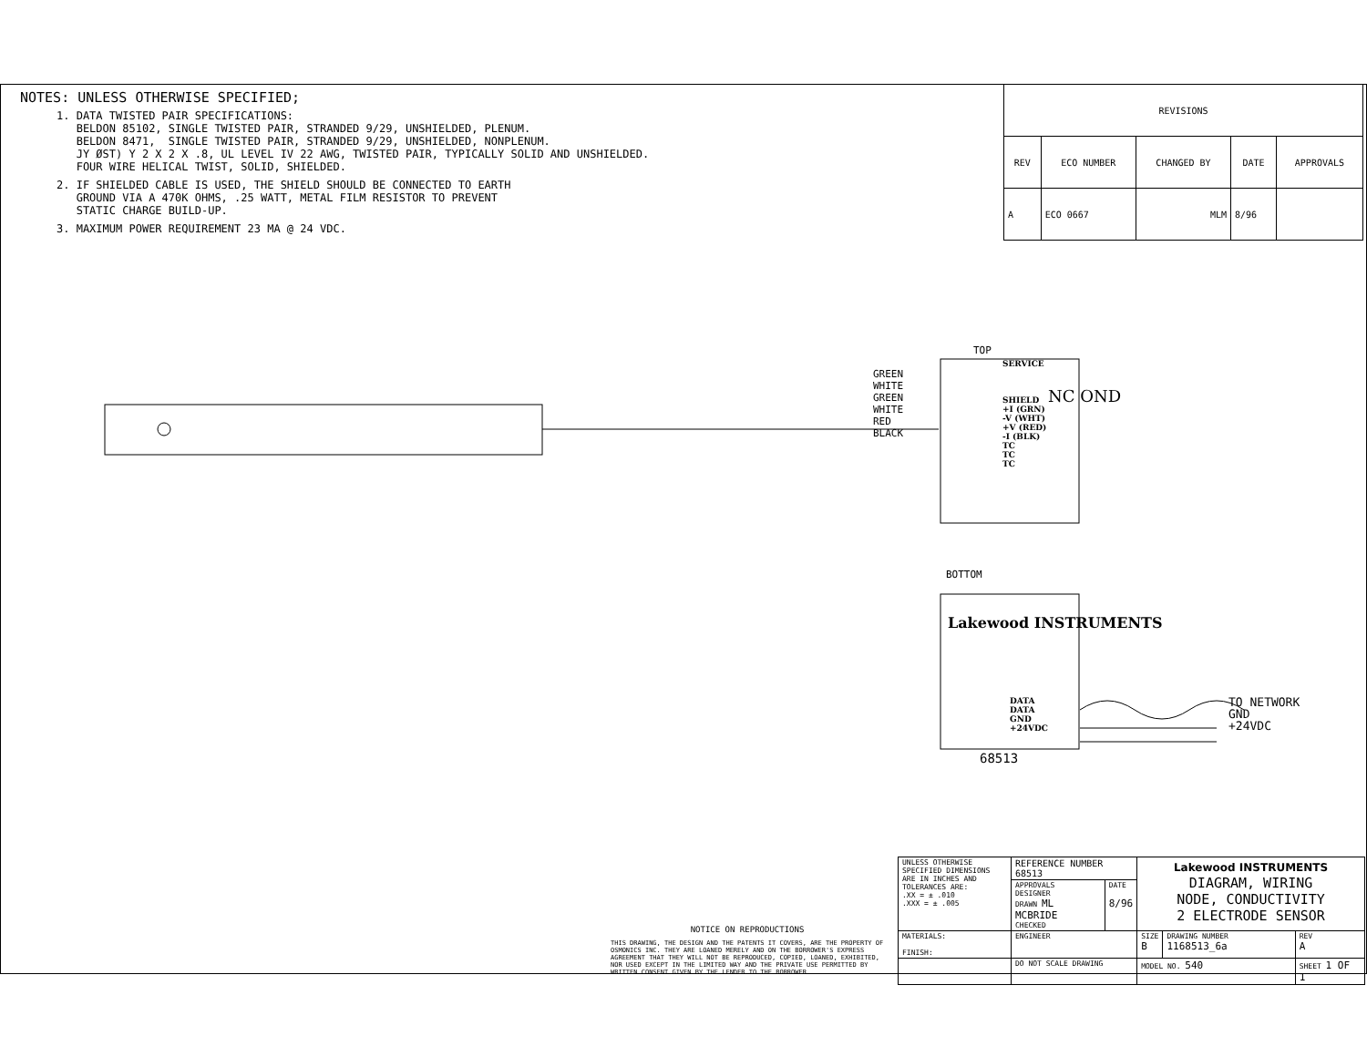NOTES: UNLESS OTHERWISE SPECIFIED;
1. DATA TWISTED PAIR SPECIFICATIONS: BELDON 85102, SINGLE TWISTED PAIR, STRANDED 9/29, UNSHIELDED, PLENUM. BELDON 8471, SINGLE TWISTED PAIR, STRANDED 9/29, UNSHIELDED, NONPLENUM. JY ØST) Y 2 X 2 X .8, UL LEVEL IV 22 AWG, TWISTED PAIR, TYPICALLY SOLID AND UNSHIELDED. FOUR WIRE HELICAL TWIST, SOLID, SHIELDED.
2. IF SHIELDED CABLE IS USED, THE SHIELD SHOULD BE CONNECTED TO EARTH GROUND VIA A 470K OHMS, .25 WATT, METAL FILM RESISTOR TO PREVENT STATIC CHARGE BUILD-UP.
3. MAXIMUM POWER REQUIREMENT 23 MA @ 24 VDC.
| REVISIONS | | | | |
| --- | --- | --- | --- | --- |
| REV | ECO NUMBER | CHANGED BY | DATE | APPROVALS |
| A | ECO 0667 | MLM | 8/96 | |
TOP
GREEN
WHITE
GREEN
WHITE
RED
BLACK
SERVICE
SHIELD
+I (GRN)
-V (WHT)
+V (RED)
-I (BLK)
TC
TC
TC
NC OND
BOTTOM
Lakewood INSTRUMENTS
DATA
DATA
GND
+24VDC
TO NETWORK
GND
+24VDC
68513
NOTICE ON REPRODUCTIONS
THIS DRAWING, THE DESIGN AND THE PATENTS IT COVERS, ARE THE PROPERTY OF OSMONICS INC. THEY ARE LOANED MERELY AND ON THE BORROWER'S EXPRESS AGREEMENT THAT THEY WILL NOT BE REPRODUCED, COPIED, LOANED, EXHIBITED, NOR USED EXCEPT IN THE LIMITED WAY AND THE PRIVATE USE PERMITTED BY WRITTEN CONSENT GIVEN BY THE LENDER TO THE BORROWER.
| UNLESS OTHERWISE SPECIFIED DIMENSIONS ARE IN INCHES AND TOLERANCES ARE: .XX = ± .010 .XXX = ± .005 | REFERENCE NUMBER 68513 | | Lakewood INSTRUMENTS DIAGRAM, WIRING NODE, CONDUCTIVITY 2 ELECTRODE SENSOR | | |
| | APPROVALS DESIGNER DRAWN ML MCBRIDE CHECKED | DATE 8/96 | | | |
| MATERIALS: FINISH: | ENGINEER | | SIZE B | DRAWING NUMBER 1168513_6a | REV A |
| | DO NOT SCALE DRAWING | | MODEL NO. 540 | | SHEET 1 OF 1 |